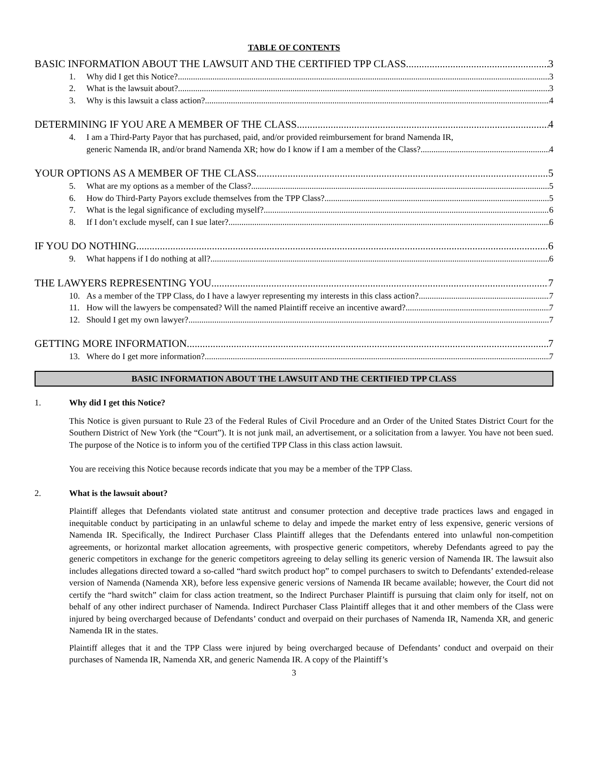TABLE OF CONTENTS
BASIC INFORMATION ABOUT THE LAWSUIT AND THE CERTIFIED TPP CLASS 3
1. Why did I get this Notice? 3
2. What is the lawsuit about? 3
3. Why is this lawsuit a class action? 4
DETERMINING IF YOU ARE A MEMBER OF THE CLASS 4
4. I am a Third-Party Payor that has purchased, paid, and/or provided reimbursement for brand Namenda IR,
generic Namenda IR, and/or brand Namenda XR; how do I know if I am a member of the Class? 4
YOUR OPTIONS AS A MEMBER OF THE CLASS 5
5. What are my options as a member of the Class? 5
6. How do Third-Party Payors exclude themselves from the TPP Class? 5
7. What is the legal significance of excluding myself? 6
8. If I don’t exclude myself, can I sue later? 6
IF YOU DO NOTHING 6
9. What happens if I do nothing at all? 6
THE LAWYERS REPRESENTING YOU 7
10. As a member of the TPP Class, do I have a lawyer representing my interests in this class action? 7
11. How will the lawyers be compensated? Will the named Plaintiff receive an incentive award? 7
12. Should I get my own lawyer? 7
GETTING MORE INFORMATION 7
13. Where do I get more information? 7
BASIC INFORMATION ABOUT THE LAWSUIT AND THE CERTIFIED TPP CLASS
1. Why did I get this Notice?
This Notice is given pursuant to Rule 23 of the Federal Rules of Civil Procedure and an Order of the United States District Court for the Southern District of New York (the “Court”). It is not junk mail, an advertisement, or a solicitation from a lawyer. You have not been sued. The purpose of the Notice is to inform you of the certified TPP Class in this class action lawsuit.
You are receiving this Notice because records indicate that you may be a member of the TPP Class.
2. What is the lawsuit about?
Plaintiff alleges that Defendants violated state antitrust and consumer protection and deceptive trade practices laws and engaged in inequitable conduct by participating in an unlawful scheme to delay and impede the market entry of less expensive, generic versions of Namenda IR. Specifically, the Indirect Purchaser Class Plaintiff alleges that the Defendants entered into unlawful non-competition agreements, or horizontal market allocation agreements, with prospective generic competitors, whereby Defendants agreed to pay the generic competitors in exchange for the generic competitors agreeing to delay selling its generic version of Namenda IR. The lawsuit also includes allegations directed toward a so-called “hard switch product hop” to compel purchasers to switch to Defendants’ extended-release version of Namenda (Namenda XR), before less expensive generic versions of Namenda IR became available; however, the Court did not certify the “hard switch” claim for class action treatment, so the Indirect Purchaser Plaintiff is pursuing that claim only for itself, not on behalf of any other indirect purchaser of Namenda. Indirect Purchaser Class Plaintiff alleges that it and other members of the Class were injured by being overcharged because of Defendants’ conduct and overpaid on their purchases of Namenda IR, Namenda XR, and generic Namenda IR in the states.
Plaintiff alleges that it and the TPP Class were injured by being overcharged because of Defendants’ conduct and overpaid on their purchases of Namenda IR, Namenda XR, and generic Namenda IR. A copy of the Plaintiff’s
3